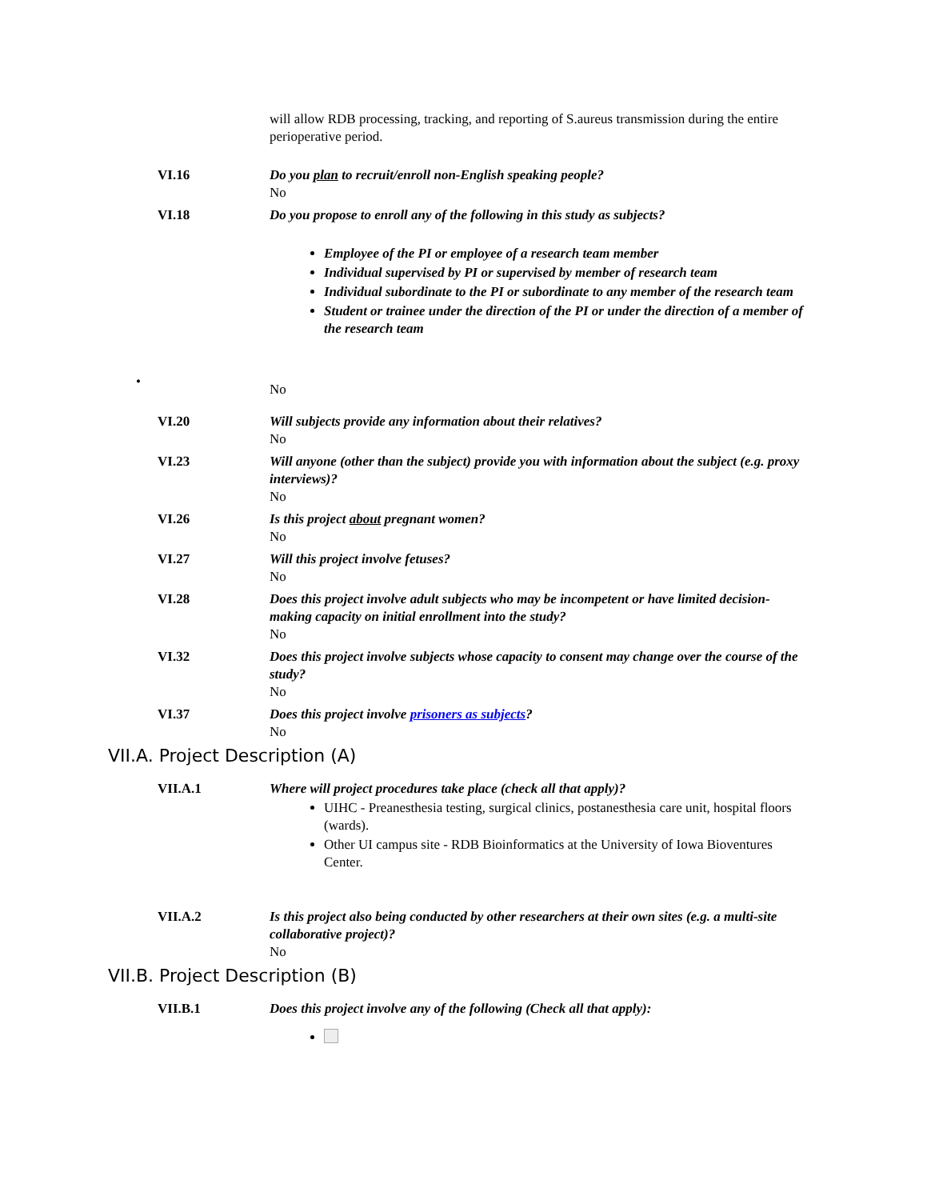will allow RDB processing, tracking, and reporting of S.aureus transmission during the entire perioperative period.
VI.16 Do you plan to recruit/enroll non-English speaking people?
No
VI.18 Do you propose to enroll any of the following in this study as subjects?
Employee of the PI or employee of a research team member
Individual supervised by PI or supervised by member of research team
Individual subordinate to the PI or subordinate to any member of the research team
Student or trainee under the direction of the PI or under the direction of a member of the research team
•
No
VI.20 Will subjects provide any information about their relatives?
No
VI.23 Will anyone (other than the subject) provide you with information about the subject (e.g. proxy interviews)?
No
VI.26 Is this project about pregnant women?
No
VI.27 Will this project involve fetuses?
No
VI.28 Does this project involve adult subjects who may be incompetent or have limited decision-making capacity on initial enrollment into the study?
No
VI.32 Does this project involve subjects whose capacity to consent may change over the course of the study?
No
VI.37 Does this project involve prisoners as subjects?
No
VII.A. Project Description (A)
VII.A.1 Where will project procedures take place (check all that apply)?
UIHC - Preanesthesia testing, surgical clinics, postanesthesia care unit, hospital floors (wards).
Other UI campus site - RDB Bioinformatics at the University of Iowa Bioventures Center.
VII.A.2 Is this project also being conducted by other researchers at their own sites (e.g. a multi-site collaborative project)?
No
VII.B. Project Description (B)
VII.B.1 Does this project involve any of the following (Check all that apply):